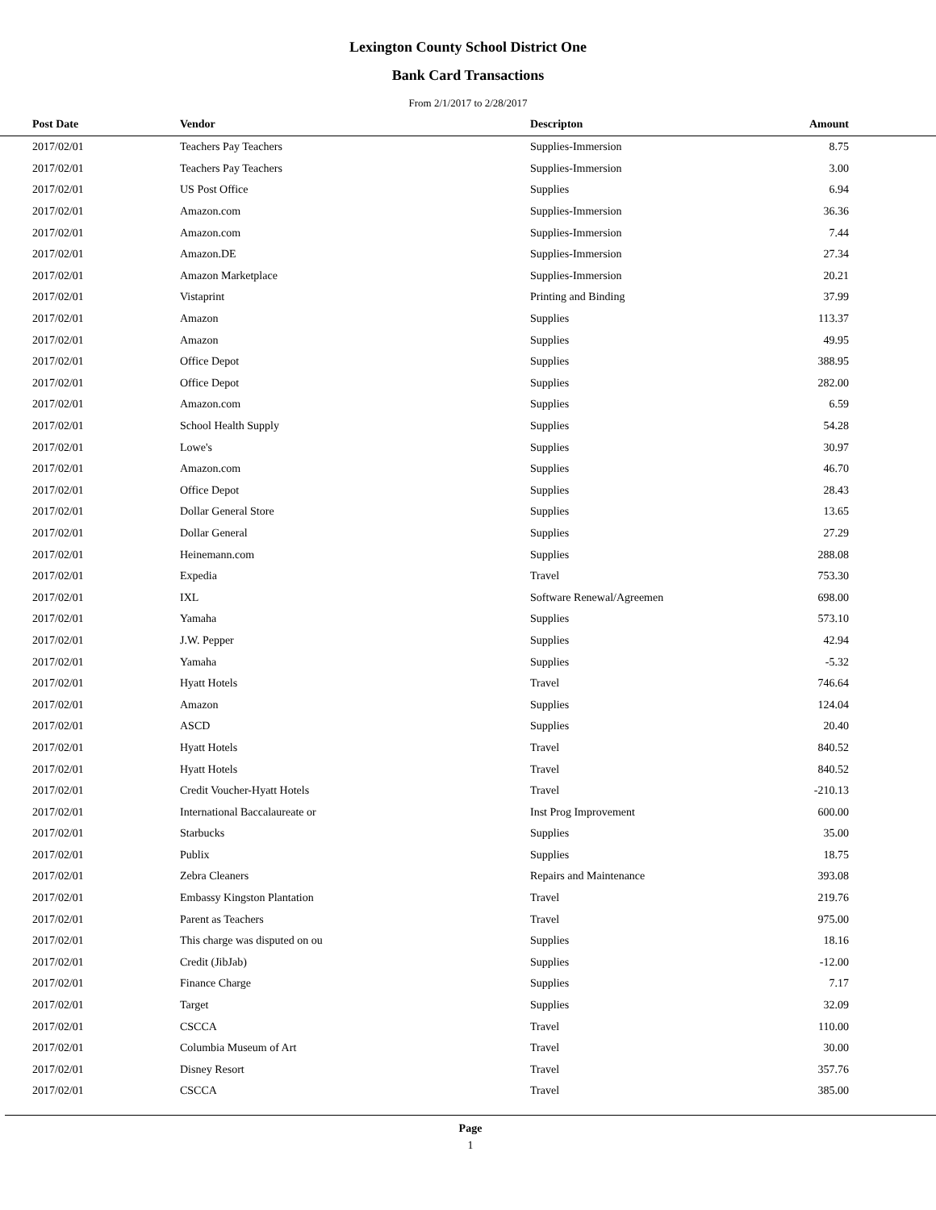Lexington County School District One
Bank Card Transactions
From 2/1/2017 to 2/28/2017
| Post Date | Vendor | Descripton | Amount | |
| --- | --- | --- | --- | --- |
| 2017/02/01 | Teachers Pay Teachers | Supplies-Immersion | 8.75 | |
| 2017/02/01 | Teachers Pay Teachers | Supplies-Immersion | 3.00 | |
| 2017/02/01 | US Post Office | Supplies | 6.94 | |
| 2017/02/01 | Amazon.com | Supplies-Immersion | 36.36 | |
| 2017/02/01 | Amazon.com | Supplies-Immersion | 7.44 | |
| 2017/02/01 | Amazon.DE | Supplies-Immersion | 27.34 | |
| 2017/02/01 | Amazon Marketplace | Supplies-Immersion | 20.21 | |
| 2017/02/01 | Vistaprint | Printing and Binding | 37.99 | |
| 2017/02/01 | Amazon | Supplies | 113.37 | |
| 2017/02/01 | Amazon | Supplies | 49.95 | |
| 2017/02/01 | Office Depot | Supplies | 388.95 | |
| 2017/02/01 | Office Depot | Supplies | 282.00 | |
| 2017/02/01 | Amazon.com | Supplies | 6.59 | |
| 2017/02/01 | School Health Supply | Supplies | 54.28 | |
| 2017/02/01 | Lowe's | Supplies | 30.97 | |
| 2017/02/01 | Amazon.com | Supplies | 46.70 | |
| 2017/02/01 | Office Depot | Supplies | 28.43 | |
| 2017/02/01 | Dollar General Store | Supplies | 13.65 | |
| 2017/02/01 | Dollar General | Supplies | 27.29 | |
| 2017/02/01 | Heinemann.com | Supplies | 288.08 | |
| 2017/02/01 | Expedia | Travel | 753.30 | |
| 2017/02/01 | IXL | Software Renewal/Agreemen | 698.00 | |
| 2017/02/01 | Yamaha | Supplies | 573.10 | |
| 2017/02/01 | J.W. Pepper | Supplies | 42.94 | |
| 2017/02/01 | Yamaha | Supplies | -5.32 | |
| 2017/02/01 | Hyatt Hotels | Travel | 746.64 | |
| 2017/02/01 | Amazon | Supplies | 124.04 | |
| 2017/02/01 | ASCD | Supplies | 20.40 | |
| 2017/02/01 | Hyatt Hotels | Travel | 840.52 | |
| 2017/02/01 | Hyatt Hotels | Travel | 840.52 | |
| 2017/02/01 | Credit Voucher-Hyatt Hotels | Travel | -210.13 | |
| 2017/02/01 | International Baccalaureate or | Inst Prog Improvement | 600.00 | |
| 2017/02/01 | Starbucks | Supplies | 35.00 | |
| 2017/02/01 | Publix | Supplies | 18.75 | |
| 2017/02/01 | Zebra Cleaners | Repairs and Maintenance | 393.08 | |
| 2017/02/01 | Embassy Kingston Plantation | Travel | 219.76 | |
| 2017/02/01 | Parent as Teachers | Travel | 975.00 | |
| 2017/02/01 | This charge was disputed on ou | Supplies | 18.16 | |
| 2017/02/01 | Credit (JibJab) | Supplies | -12.00 | |
| 2017/02/01 | Finance Charge | Supplies | 7.17 | |
| 2017/02/01 | Target | Supplies | 32.09 | |
| 2017/02/01 | CSCCA | Travel | 110.00 | |
| 2017/02/01 | Columbia Museum of Art | Travel | 30.00 | |
| 2017/02/01 | Disney Resort | Travel | 357.76 | |
| 2017/02/01 | CSCCA | Travel | 385.00 | |
Page
1